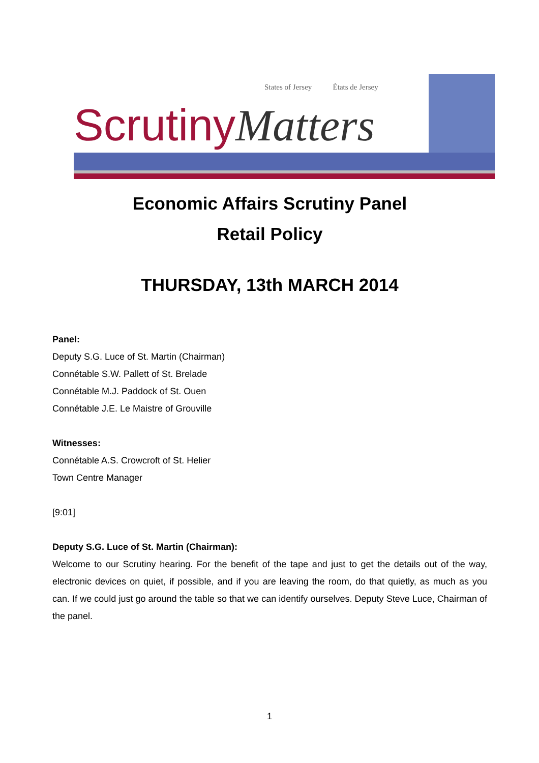States of Jersey États de Jersey
ScrutinyMatters
Economic Affairs Scrutiny Panel
Retail Policy
THURSDAY, 13th MARCH 2014
Panel:
Deputy S.G. Luce of St. Martin (Chairman)
Connétable S.W. Pallett of St. Brelade
Connétable M.J. Paddock of St. Ouen
Connétable J.E. Le Maistre of Grouville
Witnesses:
Connétable A.S. Crowcroft of St. Helier
Town Centre Manager
[9:01]
Deputy S.G. Luce of St. Martin (Chairman):
Welcome to our Scrutiny hearing. For the benefit of the tape and just to get the details out of the way, electronic devices on quiet, if possible, and if you are leaving the room, do that quietly, as much as you can. If we could just go around the table so that we can identify ourselves. Deputy Steve Luce, Chairman of the panel.
1